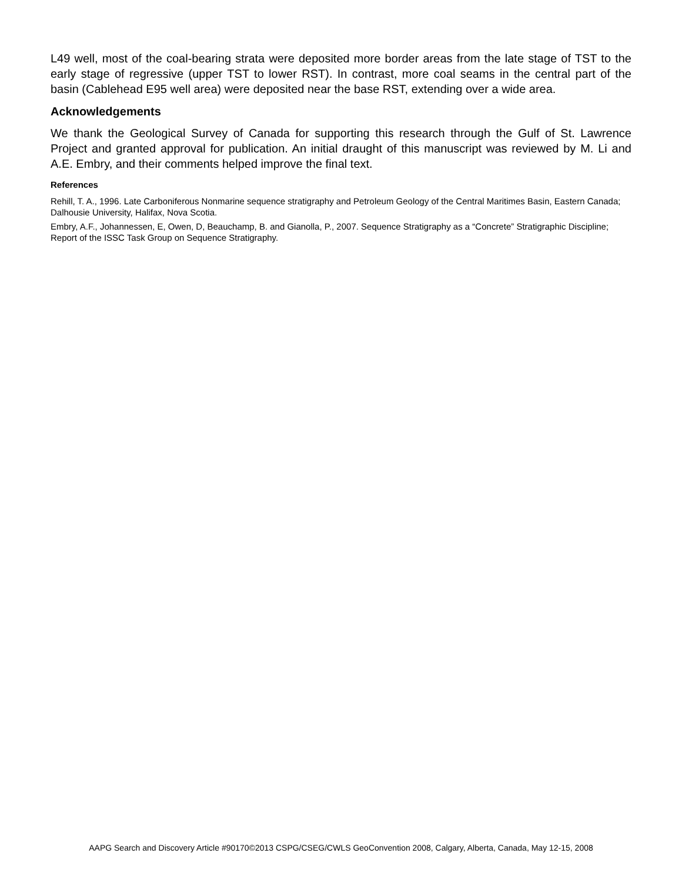L49 well, most of the coal-bearing strata were deposited more border areas from the late stage of TST to the early stage of regressive (upper TST to lower RST). In contrast, more coal seams in the central part of the basin (Cablehead E95 well area) were deposited near the base RST, extending over a wide area.
Acknowledgements
We thank the Geological Survey of Canada for supporting this research through the Gulf of St. Lawrence Project and granted approval for publication. An initial draught of this manuscript was reviewed by M. Li and A.E. Embry, and their comments helped improve the final text.
References
Rehill, T. A., 1996. Late Carboniferous Nonmarine sequence stratigraphy and Petroleum Geology of the Central Maritimes Basin, Eastern Canada; Dalhousie University, Halifax, Nova Scotia.
Embry, A.F., Johannessen, E, Owen, D, Beauchamp, B. and Gianolla, P., 2007. Sequence Stratigraphy as a “Concrete” Stratigraphic Discipline; Report of the ISSC Task Group on Sequence Stratigraphy.
AAPG Search and Discovery Article #90170©2013 CSPG/CSEG/CWLS GeoConvention 2008, Calgary, Alberta, Canada, May 12-15, 2008